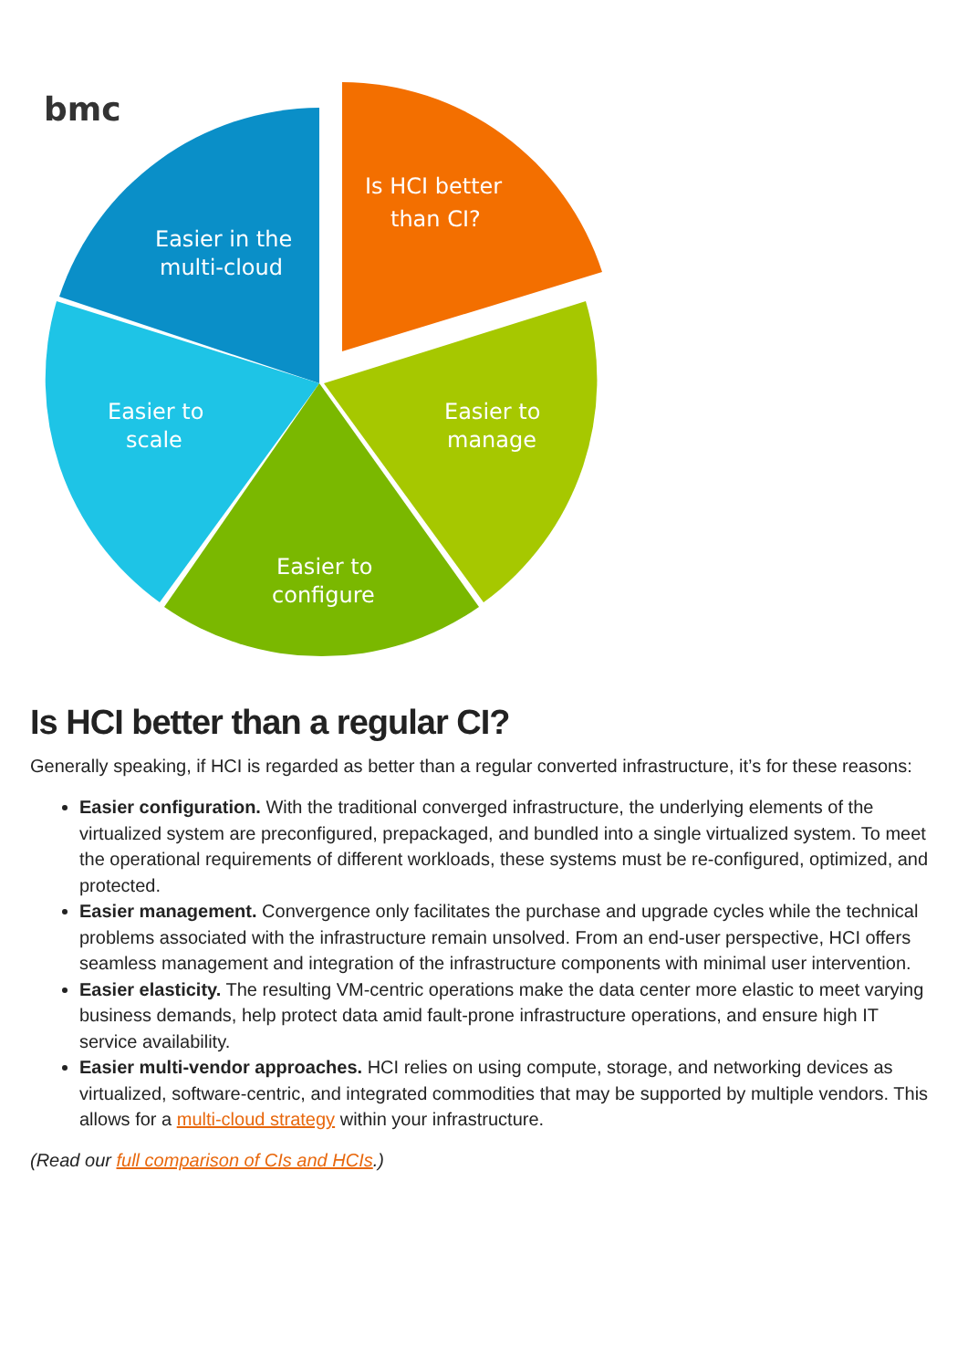bmc
Is HCI better
than CI?
Easier in the
multi-cloud
Easier to
scale
Easier to
manage
Easier to
configure
Is HCI better than a regular CI?
Generally speaking, if HCI is regarded as better than a regular converted infrastructure, it’s for these reasons:
Easier configuration. With the traditional converged infrastructure, the underlying elements of the virtualized system are preconfigured, prepackaged, and bundled into a single virtualized system. To meet the operational requirements of different workloads, these systems must be re-configured, optimized, and protected.
Easier management. Convergence only facilitates the purchase and upgrade cycles while the technical problems associated with the infrastructure remain unsolved. From an end-user perspective, HCI offers seamless management and integration of the infrastructure components with minimal user intervention.
Easier elasticity. The resulting VM-centric operations make the data center more elastic to meet varying business demands, help protect data amid fault-prone infrastructure operations, and ensure high IT service availability.
Easier multi-vendor approaches. HCI relies on using compute, storage, and networking devices as virtualized, software-centric, and integrated commodities that may be supported by multiple vendors. This allows for a multi-cloud strategy within your infrastructure.
(Read our full comparison of CIs and HCIs.)